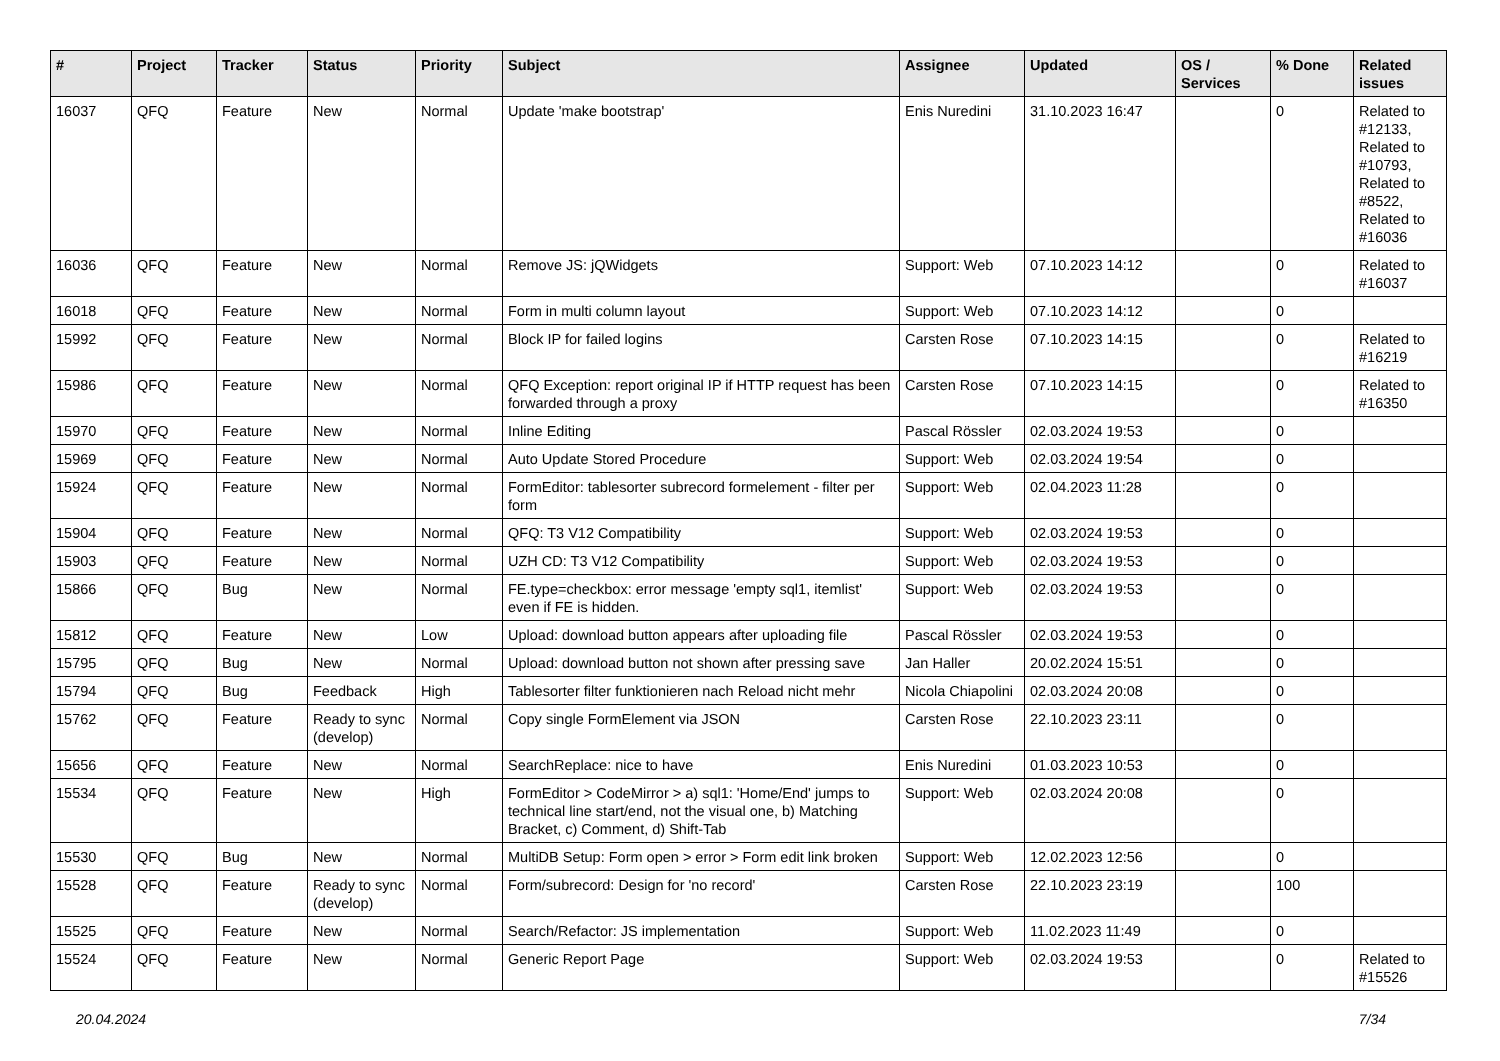| # | Project | Tracker | Status | Priority | Subject | Assignee | Updated | OS / Services | % Done | Related issues |
| --- | --- | --- | --- | --- | --- | --- | --- | --- | --- | --- |
| 16037 | QFQ | Feature | New | Normal | Update 'make bootstrap' | Enis Nuredini | 31.10.2023 16:47 | | 0 | Related to #12133, Related to #10793, Related to #8522, Related to #16036 |
| 16036 | QFQ | Feature | New | Normal | Remove JS: jQWidgets | Support: Web | 07.10.2023 14:12 | | 0 | Related to #16037 |
| 16018 | QFQ | Feature | New | Normal | Form in multi column layout | Support: Web | 07.10.2023 14:12 | | 0 | |
| 15992 | QFQ | Feature | New | Normal | Block IP for failed logins | Carsten Rose | 07.10.2023 14:15 | | 0 | Related to #16219 |
| 15986 | QFQ | Feature | New | Normal | QFQ Exception: report original IP if HTTP request has been forwarded through a proxy | Carsten Rose | 07.10.2023 14:15 | | 0 | Related to #16350 |
| 15970 | QFQ | Feature | New | Normal | Inline Editing | Pascal Rössler | 02.03.2024 19:53 | | 0 | |
| 15969 | QFQ | Feature | New | Normal | Auto Update Stored Procedure | Support: Web | 02.03.2024 19:54 | | 0 | |
| 15924 | QFQ | Feature | New | Normal | FormEditor: tablesorter subrecord formelement - filter per form | Support: Web | 02.04.2023 11:28 | | 0 | |
| 15904 | QFQ | Feature | New | Normal | QFQ: T3 V12 Compatibility | Support: Web | 02.03.2024 19:53 | | 0 | |
| 15903 | QFQ | Feature | New | Normal | UZH CD: T3 V12 Compatibility | Support: Web | 02.03.2024 19:53 | | 0 | |
| 15866 | QFQ | Bug | New | Normal | FE.type=checkbox: error message 'empty sql1, itemlist' even if FE is hidden. | Support: Web | 02.03.2024 19:53 | | 0 | |
| 15812 | QFQ | Feature | New | Low | Upload: download button appears after uploading file | Pascal Rössler | 02.03.2024 19:53 | | 0 | |
| 15795 | QFQ | Bug | New | Normal | Upload: download button not shown after pressing save | Jan Haller | 20.02.2024 15:51 | | 0 | |
| 15794 | QFQ | Bug | Feedback | High | Tablesorter filter funktionieren nach Reload nicht mehr | Nicola Chiapolini | 02.03.2024 20:08 | | 0 | |
| 15762 | QFQ | Feature | Ready to sync (develop) | Normal | Copy single FormElement via JSON | Carsten Rose | 22.10.2023 23:11 | | 0 | |
| 15656 | QFQ | Feature | New | Normal | SearchReplace: nice to have | Enis Nuredini | 01.03.2023 10:53 | | 0 | |
| 15534 | QFQ | Feature | New | High | FormEditor > CodeMirror > a) sql1: 'Home/End' jumps to technical line start/end, not the visual one, b) Matching Bracket, c) Comment, d) Shift-Tab | Support: Web | 02.03.2024 20:08 | | 0 | |
| 15530 | QFQ | Bug | New | Normal | MultiDB Setup: Form open > error > Form edit link broken | Support: Web | 12.02.2023 12:56 | | 0 | |
| 15528 | QFQ | Feature | Ready to sync (develop) | Normal | Form/subrecord: Design for 'no record' | Carsten Rose | 22.10.2023 23:19 | | 100 | |
| 15525 | QFQ | Feature | New | Normal | Search/Refactor: JS implementation | Support: Web | 11.02.2023 11:49 | | 0 | |
| 15524 | QFQ | Feature | New | Normal | Generic Report Page | Support: Web | 02.03.2024 19:53 | | 0 | Related to #15526 |
20.04.2024 7/34